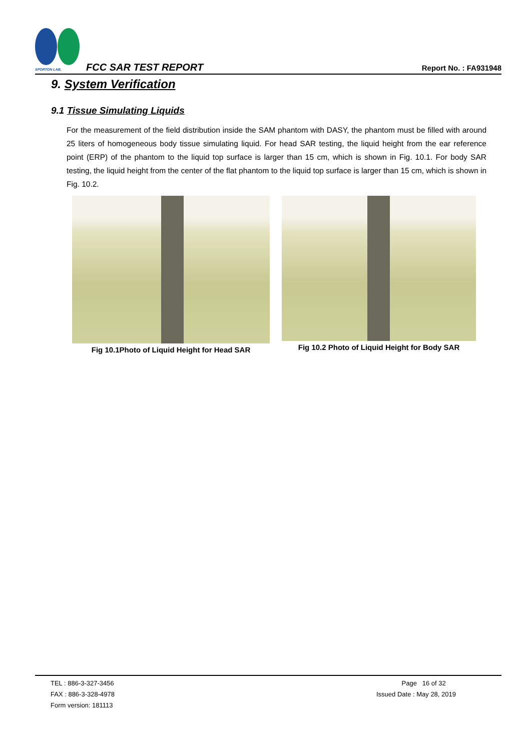SPORTON LAB. FCC SAR TEST REPORT Report No. : FA931948
9. System Verification
9.1 Tissue Simulating Liquids
For the measurement of the field distribution inside the SAM phantom with DASY, the phantom must be filled with around 25 liters of homogeneous body tissue simulating liquid. For head SAR testing, the liquid height from the ear reference point (ERP) of the phantom to the liquid top surface is larger than 15 cm, which is shown in Fig. 10.1. For body SAR testing, the liquid height from the center of the flat phantom to the liquid top surface is larger than 15 cm, which is shown in Fig. 10.2.
Fig 10.1Photo of Liquid Height for Head SAR
Fig 10.2 Photo of Liquid Height for Body SAR
TEL : 886-3-327-3456
FAX : 886-3-328-4978
Form version: 181113
Page 16 of 32
Issued Date : May 28, 2019